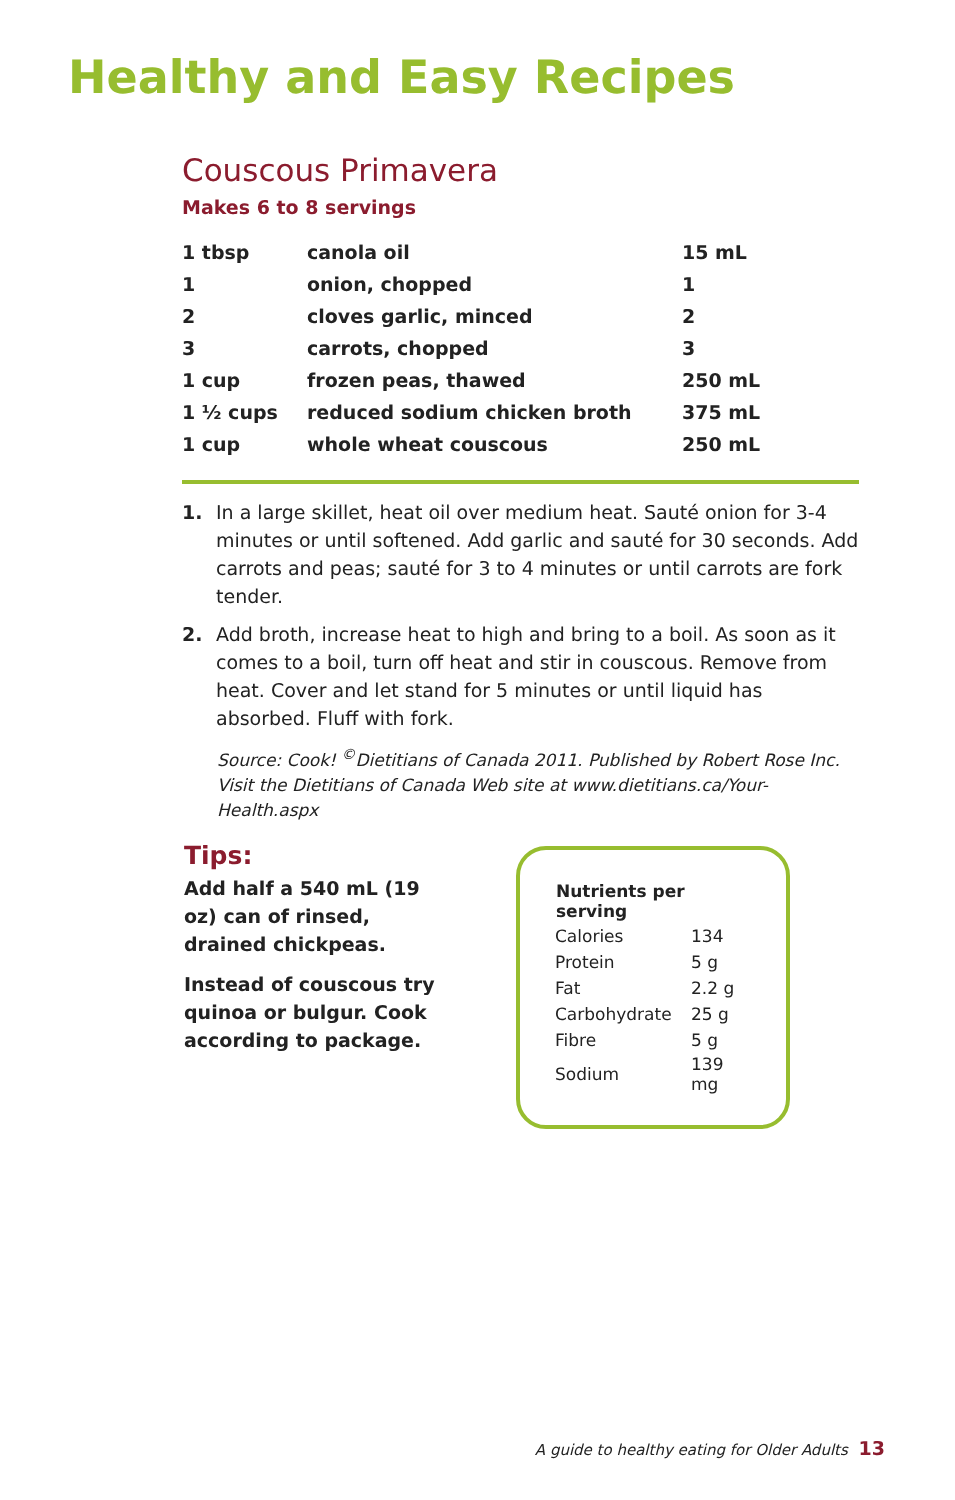Healthy and Easy Recipes
Couscous Primavera
Makes 6 to 8 servings
| 1 tbsp | canola oil | 15 mL |
| 1 | onion, chopped | 1 |
| 2 | cloves garlic, minced | 2 |
| 3 | carrots, chopped | 3 |
| 1 cup | frozen peas, thawed | 250 mL |
| 1 ½ cups | reduced sodium chicken broth | 375 mL |
| 1 cup | whole wheat couscous | 250 mL |
1. In a large skillet, heat oil over medium heat. Sauté onion for 3-4 minutes or until softened. Add garlic and sauté for 30 seconds. Add carrots and peas; sauté for 3 to 4 minutes or until carrots are fork tender.
2. Add broth, increase heat to high and bring to a boil. As soon as it comes to a boil, turn off heat and stir in couscous. Remove from heat. Cover and let stand for 5 minutes or until liquid has absorbed. Fluff with fork.
Source: Cook! <sup>©</sup>Dietitians of Canada 2011. Published by Robert Rose Inc.
Visit the Dietitians of Canada Web site at www.dietitians.ca/Your-Health.aspx
Tips:
Add half a 540 mL (19 oz) can of rinsed, drained chickpeas.
Instead of couscous try quinoa or bulgur. Cook according to package.
| Nutrients per serving | |
| --- | --- |
| Calories | 134 |
| Protein | 5 g |
| Fat | 2.2 g |
| Carbohydrate | 25 g |
| Fibre | 5 g |
| Sodium | 139 mg |
A guide to healthy eating for Older Adults 13